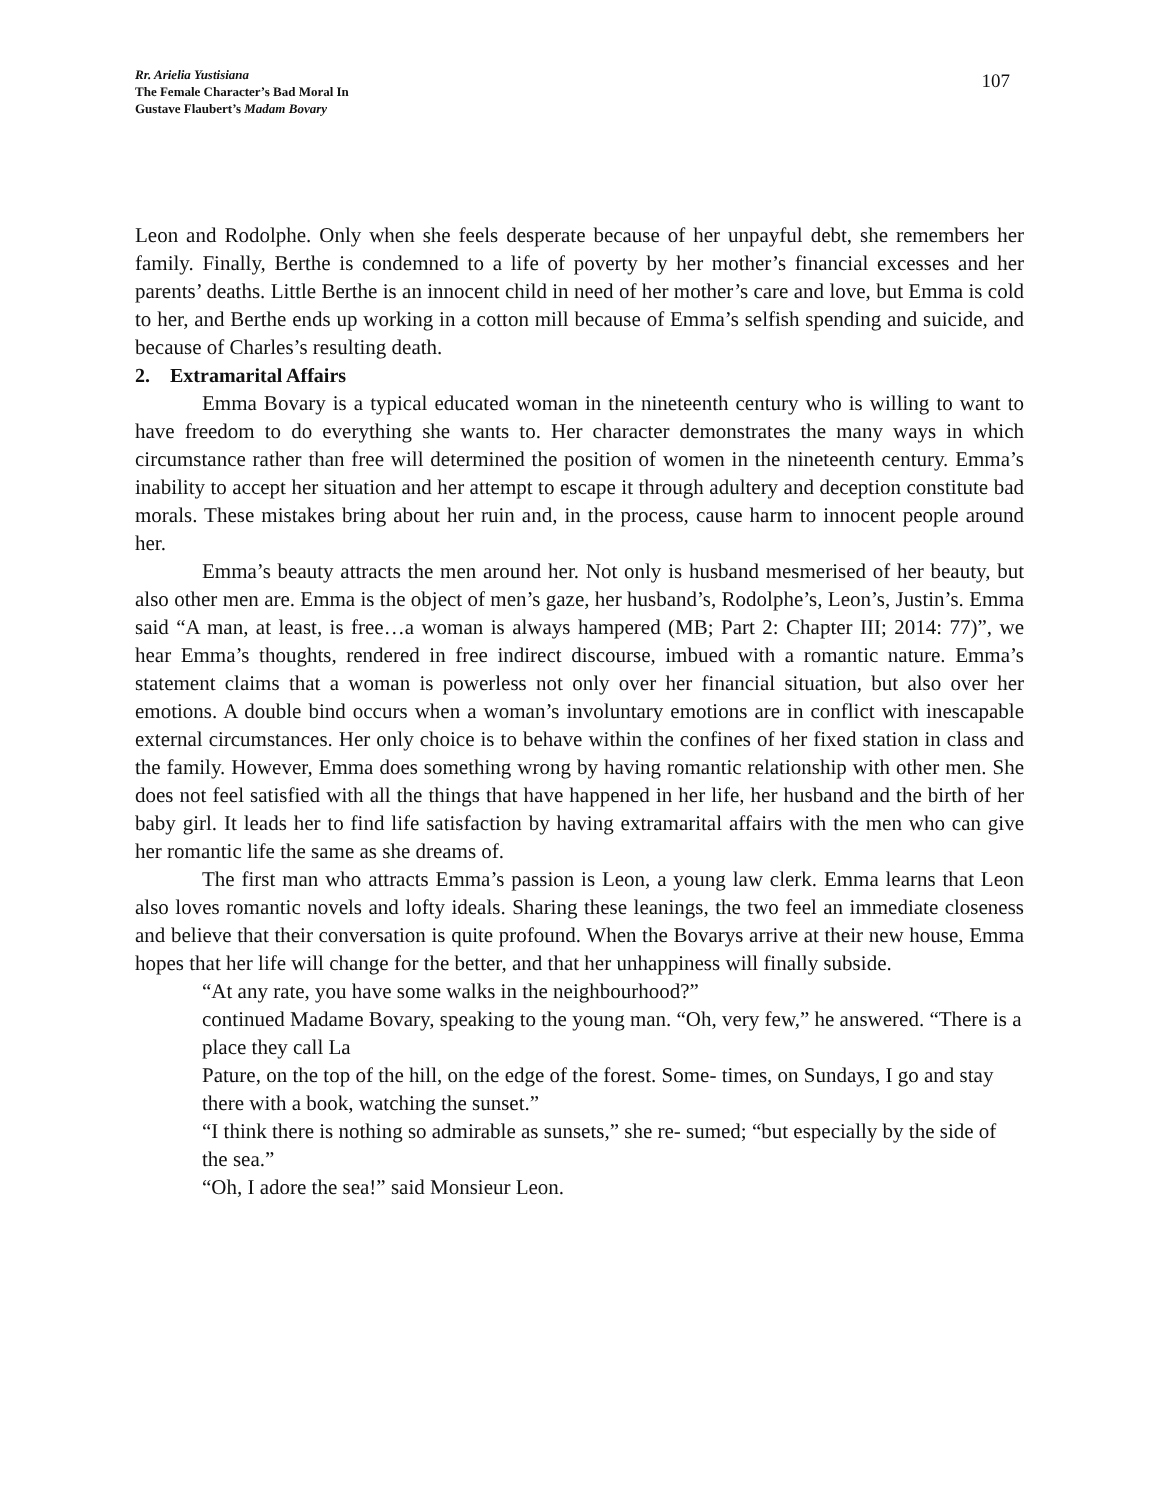Rr. Arielia Yustisiana
The Female Character’s Bad Moral In
Gustave Flaubert’s Madam Bovary
107
Leon and Rodolphe. Only when she feels desperate because of her unpayful debt, she remembers her family. Finally, Berthe is condemned to a life of poverty by her mother’s financial excesses and her parents’ deaths. Little Berthe is an innocent child in need of her mother’s care and love, but Emma is cold to her, and Berthe ends up working in a cotton mill because of Emma’s selfish spending and suicide, and because of Charles’s resulting death.
2. Extramarital Affairs
Emma Bovary is a typical educated woman in the nineteenth century who is willing to want to have freedom to do everything she wants to. Her character demonstrates the many ways in which circumstance rather than free will determined the position of women in the nineteenth century. Emma’s inability to accept her situation and her attempt to escape it through adultery and deception constitute bad morals. These mistakes bring about her ruin and, in the process, cause harm to innocent people around her.
Emma’s beauty attracts the men around her. Not only is husband mesmerised of her beauty, but also other men are. Emma is the object of men’s gaze, her husband’s, Rodolphe’s, Leon’s, Justin’s. Emma said “A man, at least, is free…a woman is always hampered (MB; Part 2: Chapter III; 2014: 77)”, we hear Emma’s thoughts, rendered in free indirect discourse, imbued with a romantic nature. Emma’s statement claims that a woman is powerless not only over her financial situation, but also over her emotions. A double bind occurs when a woman’s involuntary emotions are in conflict with inescapable external circumstances. Her only choice is to behave within the confines of her fixed station in class and the family. However, Emma does something wrong by having romantic relationship with other men. She does not feel satisfied with all the things that have happened in her life, her husband and the birth of her baby girl. It leads her to find life satisfaction by having extramarital affairs with the men who can give her romantic life the same as she dreams of.
The first man who attracts Emma’s passion is Leon, a young law clerk. Emma learns that Leon also loves romantic novels and lofty ideals. Sharing these leanings, the two feel an immediate closeness and believe that their conversation is quite profound. When the Bovarys arrive at their new house, Emma hopes that her life will change for the better, and that her unhappiness will finally subside.
“At any rate, you have some walks in the neighbourhood?”
continued Madame Bovary, speaking to the young man. “Oh, very few,” he answered. “There is a place they call La
Pature, on the top of the hill, on the edge of the forest. Some- times, on Sundays, I go and stay there with a book, watching the sunset.”
“I think there is nothing so admirable as sunsets,” she re- sumed; “but especially by the side of the sea.”
“Oh, I adore the sea!” said Monsieur Leon.